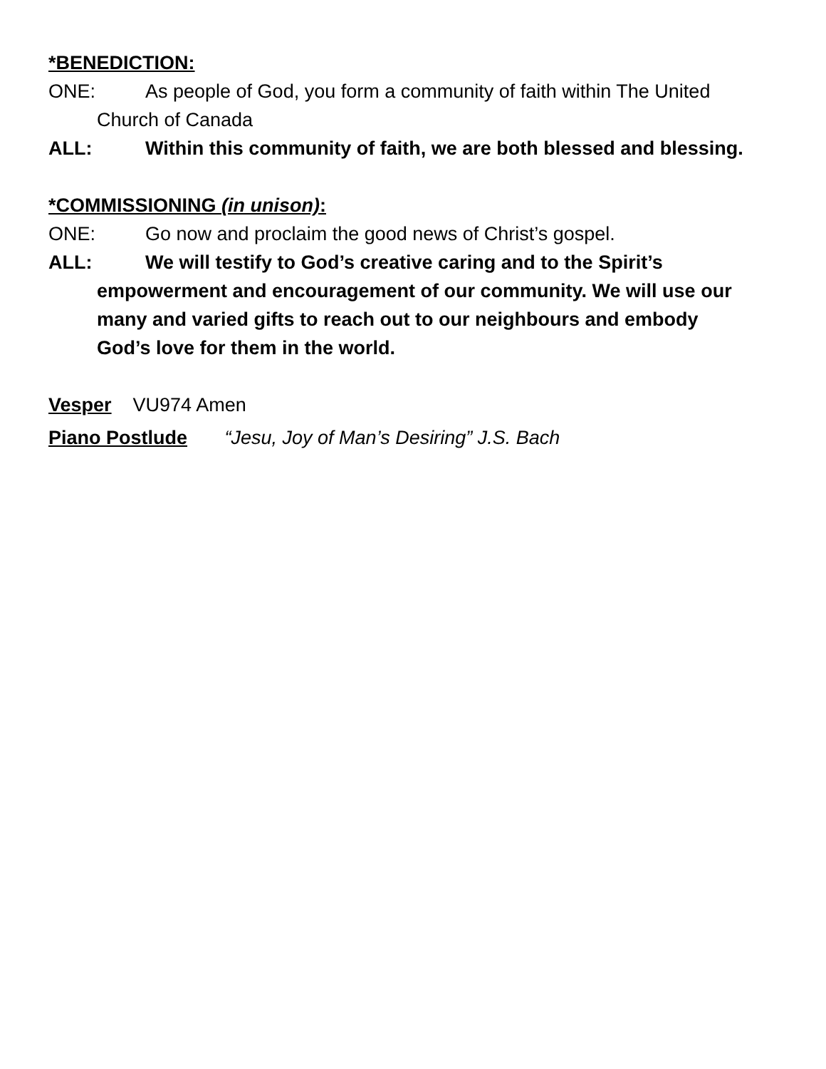*BENEDICTION:
ONE: As people of God, you form a community of faith within The United Church of Canada
ALL: Within this community of faith, we are both blessed and blessing.
*COMMISSIONING (in unison):
ONE: Go now and proclaim the good news of Christ’s gospel.
ALL: We will testify to God’s creative caring and to the Spirit’s empowerment and encouragement of our community. We will use our many and varied gifts to reach out to our neighbours and embody God’s love for them in the world.
Vesper VU974 Amen
Piano Postlude “Jesu, Joy of Man’s Desiring” J.S. Bach